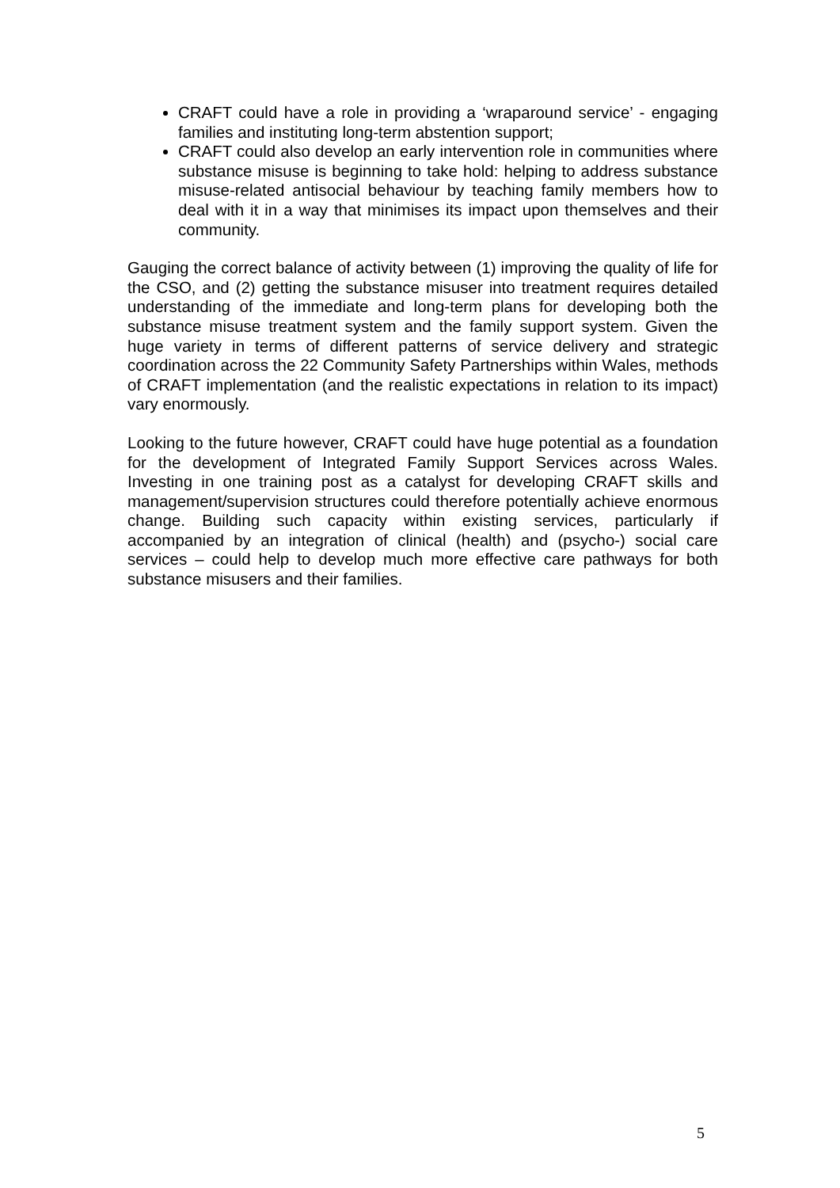CRAFT could have a role in providing a ‘wraparound service’ - engaging families and instituting long-term abstention support;
CRAFT could also develop an early intervention role in communities where substance misuse is beginning to take hold: helping to address substance misuse-related antisocial behaviour by teaching family members how to deal with it in a way that minimises its impact upon themselves and their community.
Gauging the correct balance of activity between (1) improving the quality of life for the CSO, and (2) getting the substance misuser into treatment requires detailed understanding of the immediate and long-term plans for developing both the substance misuse treatment system and the family support system. Given the huge variety in terms of different patterns of service delivery and strategic coordination across the 22 Community Safety Partnerships within Wales, methods of CRAFT implementation (and the realistic expectations in relation to its impact) vary enormously.
Looking to the future however, CRAFT could have huge potential as a foundation for the development of Integrated Family Support Services across Wales. Investing in one training post as a catalyst for developing CRAFT skills and management/supervision structures could therefore potentially achieve enormous change. Building such capacity within existing services, particularly if accompanied by an integration of clinical (health) and (psycho-) social care services – could help to develop much more effective care pathways for both substance misusers and their families.
5